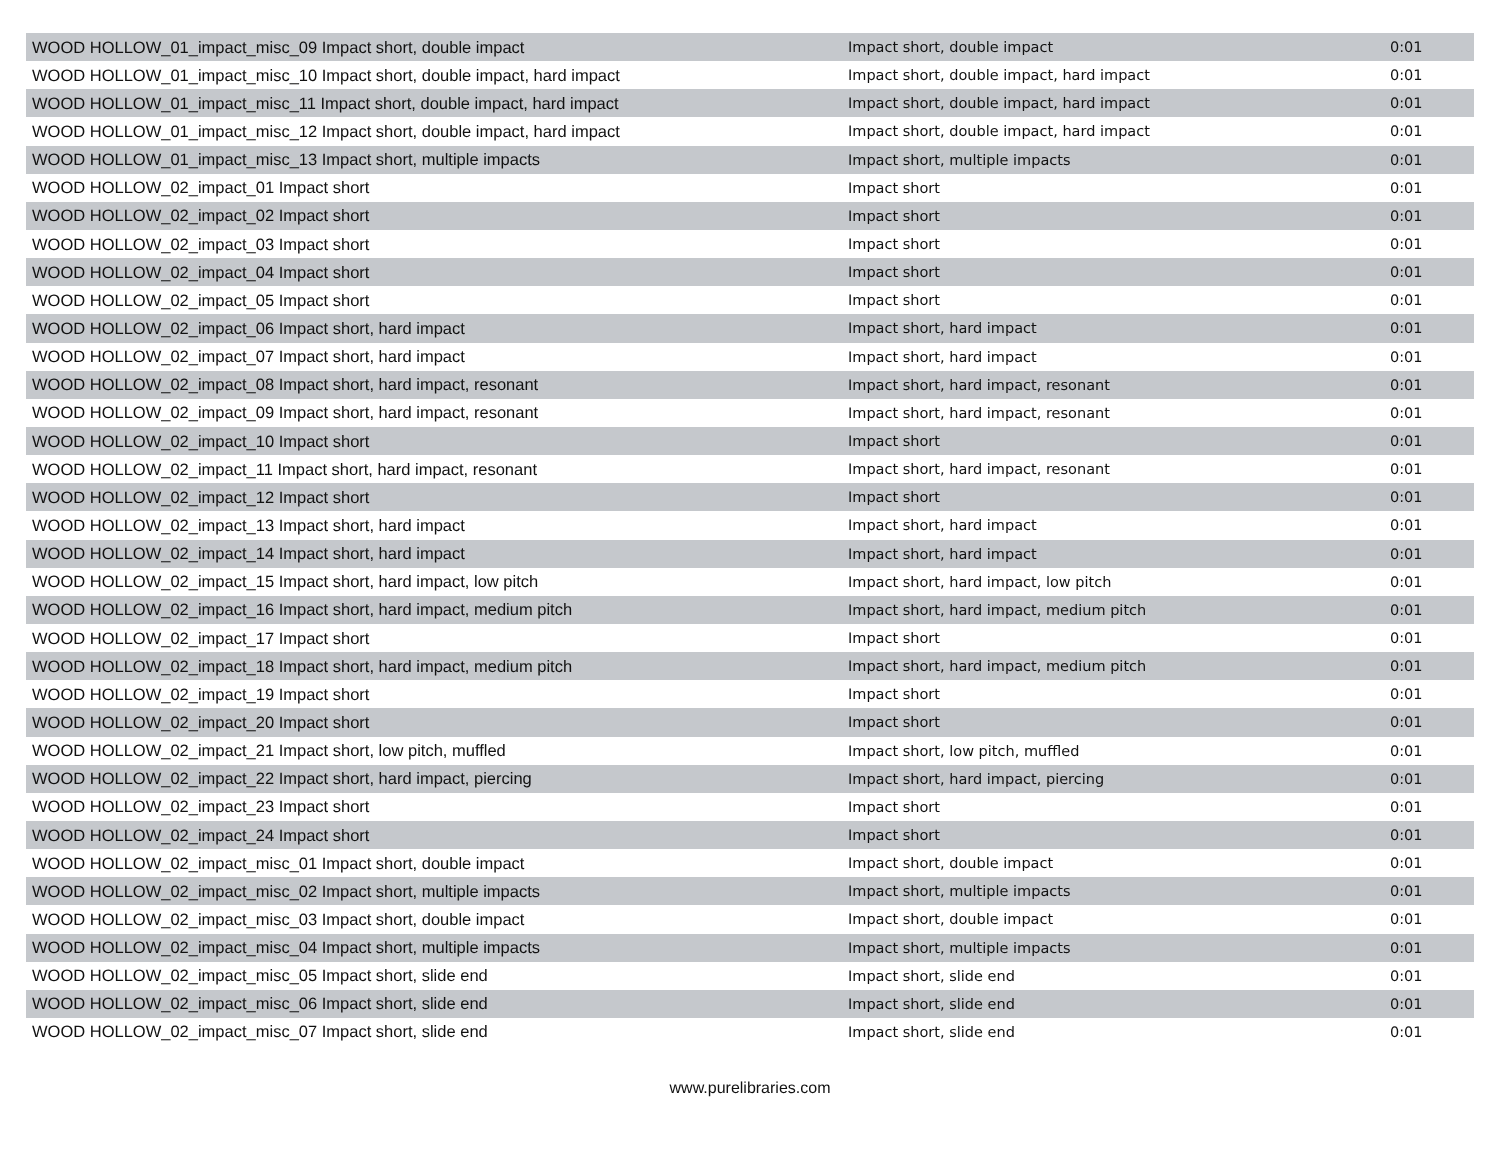| WOOD HOLLOW_01_impact_misc_09 Impact short, double impact | Impact short, double impact | 0:01 |
| WOOD HOLLOW_01_impact_misc_10 Impact short, double impact, hard impact | Impact short, double impact, hard impact | 0:01 |
| WOOD HOLLOW_01_impact_misc_11 Impact short, double impact, hard impact | Impact short, double impact, hard impact | 0:01 |
| WOOD HOLLOW_01_impact_misc_12 Impact short, double impact, hard impact | Impact short, double impact, hard impact | 0:01 |
| WOOD HOLLOW_01_impact_misc_13 Impact short, multiple impacts | Impact short, multiple impacts | 0:01 |
| WOOD HOLLOW_02_impact_01 Impact short | Impact short | 0:01 |
| WOOD HOLLOW_02_impact_02 Impact short | Impact short | 0:01 |
| WOOD HOLLOW_02_impact_03 Impact short | Impact short | 0:01 |
| WOOD HOLLOW_02_impact_04 Impact short | Impact short | 0:01 |
| WOOD HOLLOW_02_impact_05 Impact short | Impact short | 0:01 |
| WOOD HOLLOW_02_impact_06 Impact short, hard impact | Impact short, hard impact | 0:01 |
| WOOD HOLLOW_02_impact_07 Impact short, hard impact | Impact short, hard impact | 0:01 |
| WOOD HOLLOW_02_impact_08 Impact short, hard impact, resonant | Impact short, hard impact, resonant | 0:01 |
| WOOD HOLLOW_02_impact_09 Impact short, hard impact, resonant | Impact short, hard impact, resonant | 0:01 |
| WOOD HOLLOW_02_impact_10 Impact short | Impact short | 0:01 |
| WOOD HOLLOW_02_impact_11 Impact short, hard impact, resonant | Impact short, hard impact, resonant | 0:01 |
| WOOD HOLLOW_02_impact_12 Impact short | Impact short | 0:01 |
| WOOD HOLLOW_02_impact_13 Impact short, hard impact | Impact short, hard impact | 0:01 |
| WOOD HOLLOW_02_impact_14 Impact short, hard impact | Impact short, hard impact | 0:01 |
| WOOD HOLLOW_02_impact_15 Impact short, hard impact, low pitch | Impact short, hard impact, low pitch | 0:01 |
| WOOD HOLLOW_02_impact_16 Impact short, hard impact, medium pitch | Impact short, hard impact, medium pitch | 0:01 |
| WOOD HOLLOW_02_impact_17 Impact short | Impact short | 0:01 |
| WOOD HOLLOW_02_impact_18 Impact short, hard impact, medium pitch | Impact short, hard impact, medium pitch | 0:01 |
| WOOD HOLLOW_02_impact_19 Impact short | Impact short | 0:01 |
| WOOD HOLLOW_02_impact_20 Impact short | Impact short | 0:01 |
| WOOD HOLLOW_02_impact_21 Impact short, low pitch, muffled | Impact short, low pitch, muffled | 0:01 |
| WOOD HOLLOW_02_impact_22 Impact short, hard impact, piercing | Impact short, hard impact, piercing | 0:01 |
| WOOD HOLLOW_02_impact_23 Impact short | Impact short | 0:01 |
| WOOD HOLLOW_02_impact_24 Impact short | Impact short | 0:01 |
| WOOD HOLLOW_02_impact_misc_01 Impact short, double impact | Impact short, double impact | 0:01 |
| WOOD HOLLOW_02_impact_misc_02 Impact short, multiple impacts | Impact short, multiple impacts | 0:01 |
| WOOD HOLLOW_02_impact_misc_03 Impact short, double impact | Impact short, double impact | 0:01 |
| WOOD HOLLOW_02_impact_misc_04 Impact short, multiple impacts | Impact short, multiple impacts | 0:01 |
| WOOD HOLLOW_02_impact_misc_05 Impact short, slide end | Impact short, slide end | 0:01 |
| WOOD HOLLOW_02_impact_misc_06 Impact short, slide end | Impact short, slide end | 0:01 |
| WOOD HOLLOW_02_impact_misc_07 Impact short, slide end | Impact short, slide end | 0:01 |
www.purelibraries.com